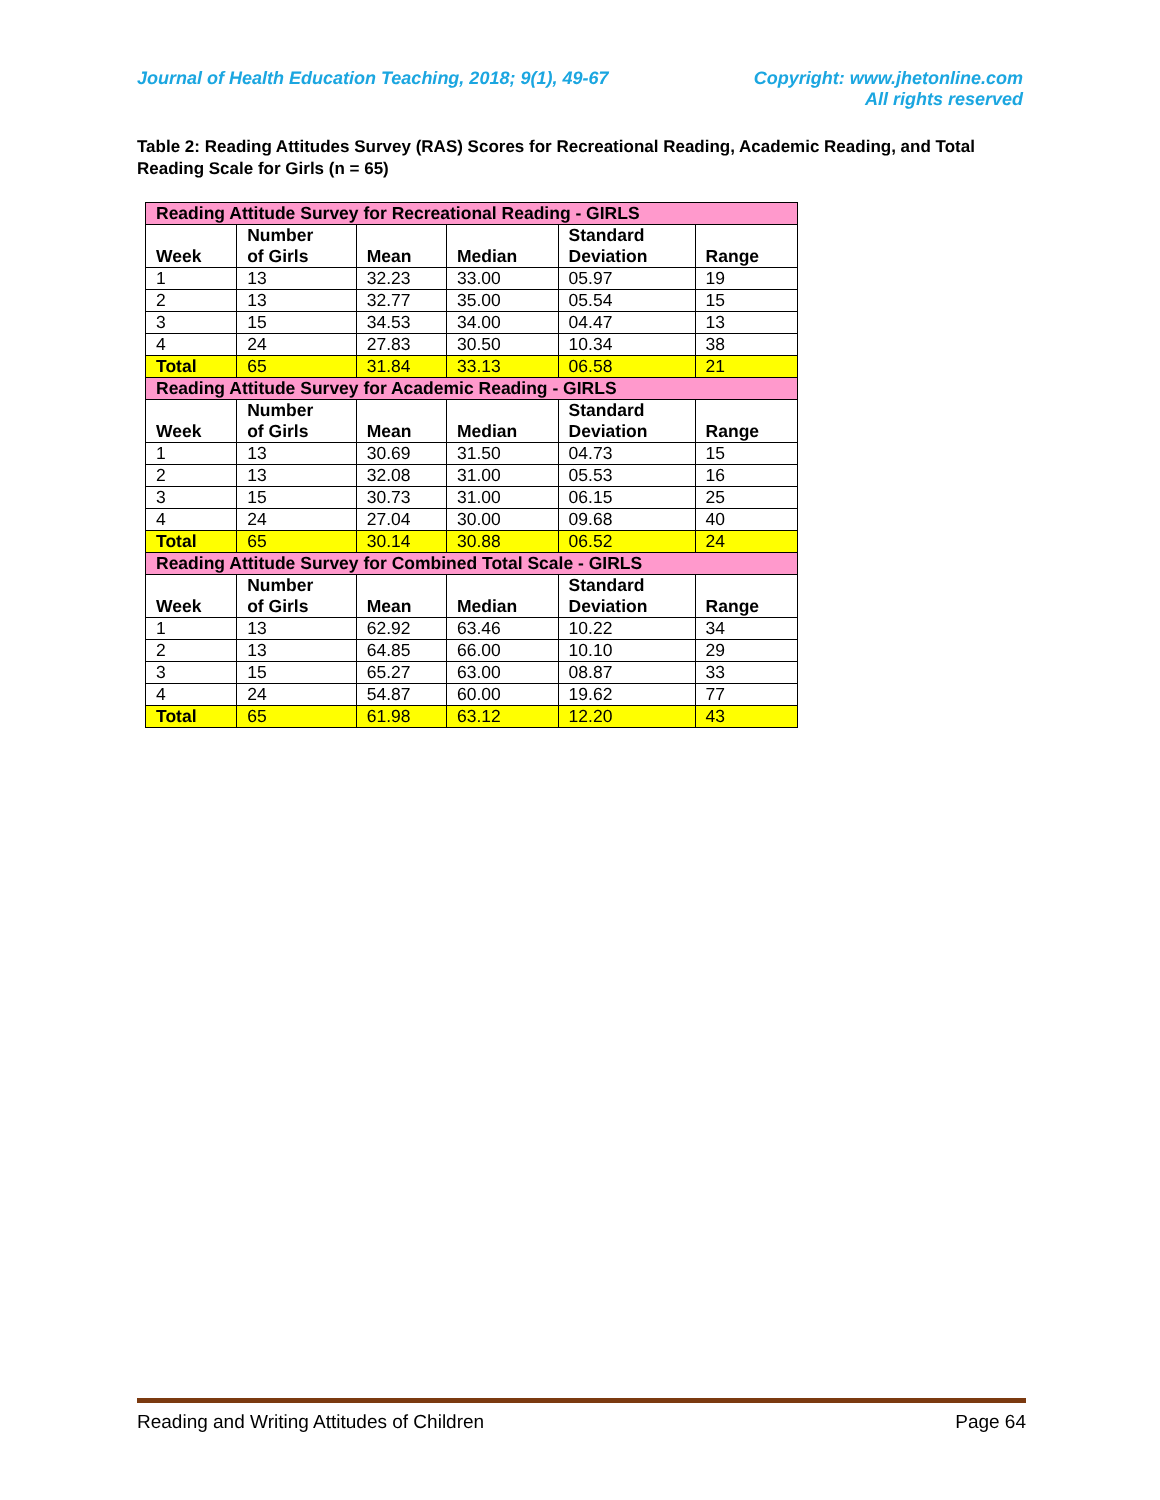Journal of Health Education Teaching, 2018; 9(1), 49-67
Copyright: www.jhetonline.com
All rights reserved
Table 2: Reading Attitudes Survey (RAS) Scores for Recreational Reading, Academic Reading, and Total Reading Scale for Girls (n = 65)
| Reading Attitude Survey for Recreational Reading - GIRLS | | | | | |
| Week | Number of Girls | Mean | Median | Standard Deviation | Range |
| 1 | 13 | 32.23 | 33.00 | 05.97 | 19 |
| 2 | 13 | 32.77 | 35.00 | 05.54 | 15 |
| 3 | 15 | 34.53 | 34.00 | 04.47 | 13 |
| 4 | 24 | 27.83 | 30.50 | 10.34 | 38 |
| Total | 65 | 31.84 | 33.13 | 06.58 | 21 |
| Reading Attitude Survey for Academic Reading - GIRLS | | | | | |
| Week | Number of Girls | Mean | Median | Standard Deviation | Range |
| 1 | 13 | 30.69 | 31.50 | 04.73 | 15 |
| 2 | 13 | 32.08 | 31.00 | 05.53 | 16 |
| 3 | 15 | 30.73 | 31.00 | 06.15 | 25 |
| 4 | 24 | 27.04 | 30.00 | 09.68 | 40 |
| Total | 65 | 30.14 | 30.88 | 06.52 | 24 |
| Reading Attitude Survey for Combined Total Scale - GIRLS | | | | | |
| Week | Number of Girls | Mean | Median | Standard Deviation | Range |
| 1 | 13 | 62.92 | 63.46 | 10.22 | 34 |
| 2 | 13 | 64.85 | 66.00 | 10.10 | 29 |
| 3 | 15 | 65.27 | 63.00 | 08.87 | 33 |
| 4 | 24 | 54.87 | 60.00 | 19.62 | 77 |
| Total | 65 | 61.98 | 63.12 | 12.20 | 43 |
Reading and Writing Attitudes of Children Page 64